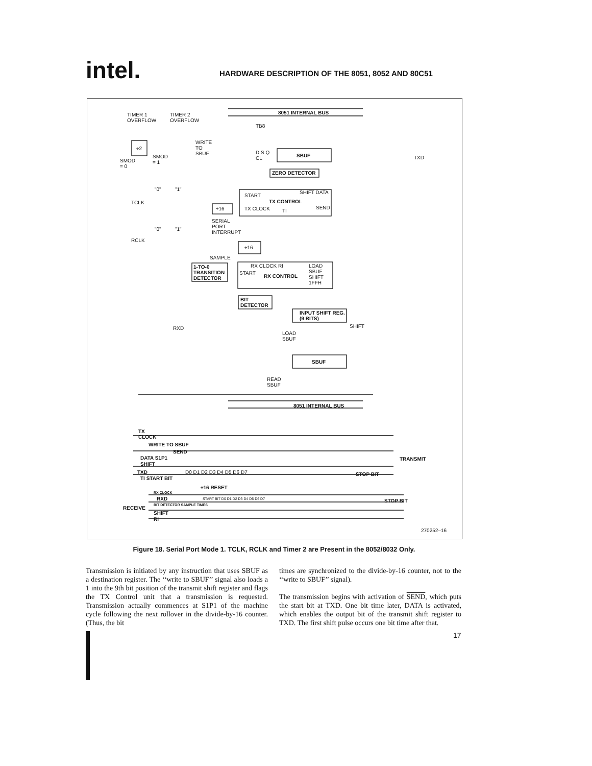intel.
HARDWARE DESCRIPTION OF THE 8051, 8052 AND 80C51
TIMER 1
OVERFLOW
TIMER 2
OVERFLOW
8051 INTERNAL BUS
TB8
÷2
WRITE
TO
SBUF SMOD
= 1 SMOD
= 0
D S Q
CL
SBUF
ZERO DETECTOR
TXD
"0" "1"
TCLK
START
SHIFT DATA
TX CONTROL
÷16 TX CLOCK TI
SEND
SERIAL
PORT
INTERRUPT
"0" "1"
RCLK
÷16
SAMPLE
1-TO-0
TRANSITION
DETECTOR
RX CLOCK RI LOAD
SBUF
SHIFT
1FFH
START
RX CONTROL
BIT
DETECTOR
INPUT SHIFT REG.
(9 BITS)
SHIFT RXD
LOAD
SBUF
SBUF
READ
SBUF
8051 INTERNAL BUS
TX
CLOCK
WRITE TO SBUF
SEND
DATA S1P1
SHIFT
TRANSMIT
TXD D0 D1 D2 D3 D4 D5 D6 D7 STOP BIT
TI START BIT
÷16 RESET
RX CLOCK
RXD START BIT D0 D1 D2 D3 D4 D5 D6 D7 STOP BIT
RECEIVE BIT DETECTOR SAMPLE TIMES
SHIFT
RI
270252–16
Figure 18. Serial Port Mode 1. TCLK, RCLK and Timer 2 are Present in the 8052/8032 Only.
Transmission is initiated by any instruction that uses SBUF as a destination register. The ‘‘write to SBUF’’ signal also loads a 1 into the 9th bit position of the transmit shift register and flags the TX Control unit that a transmission is requested. Transmission actually commences at S1P1 of the machine cycle following the next rollover in the divide-by-16 counter. (Thus, the bit
times are synchronized to the divide-by-16 counter, not to the ‘‘write to SBUF’’ signal).
The transmission begins with activation of SEND, which puts the start bit at TXD. One bit time later, DATA is activated, which enables the output bit of the transmit shift register to TXD. The first shift pulse occurs one bit time after that.
17